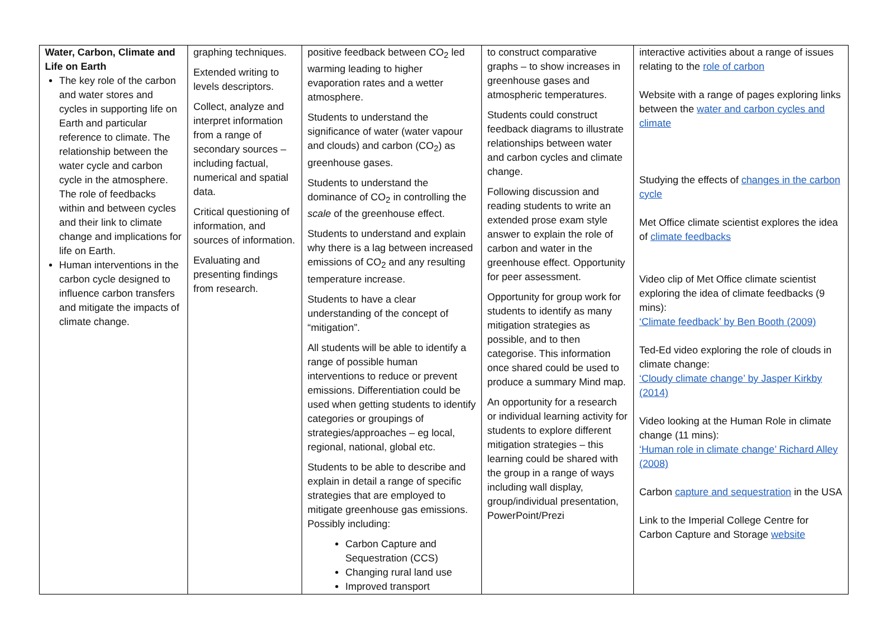| Water, Carbon, Climate and Life on Earth The key role of the carbon and water stores and cycles in supporting life on Earth and particular reference to climate. The relationship between the water cycle and carbon cycle in the atmosphere. The role of feedbacks within and between cycles and their link to climate change and implications for life on Earth. Human interventions in the carbon cycle designed to influence carbon transfers and mitigate the impacts of climate change. | graphing techniques. Extended writing to levels descriptors. Collect, analyze and interpret information from a range of secondary sources – including factual, numerical and spatial data. Critical questioning of information, and sources of information. Evaluating and presenting findings from research. | positive feedback between CO<sub>2</sub> led warming leading to higher evaporation rates and a wetter atmosphere. Students to understand the significance of water (water vapour and clouds) and carbon (CO<sub>2</sub>) as greenhouse gases. Students to understand the dominance of CO<sub>2</sub> in controlling the scale of the greenhouse effect. Students to understand and explain why there is a lag between increased emissions of CO<sub>2</sub> and any resulting temperature increase. Students to have a clear understanding of the concept of “mitigation”. All students will be able to identify a range of possible human interventions to reduce or prevent emissions. Differentiation could be used when getting students to identify categories or groupings of strategies/approaches – eg local, regional, national, global etc. Students to be able to describe and explain in detail a range of specific strategies that are employed to mitigate greenhouse gas emissions. Possibly including: Carbon Capture and Sequestration (CCS) Changing rural land use Improved transport | to construct comparative graphs – to show increases in greenhouse gases and atmospheric temperatures. Students could construct feedback diagrams to illustrate relationships between water and carbon cycles and climate change. Following discussion and reading students to write an extended prose exam style answer to explain the role of carbon and water in the greenhouse effect. Opportunity for peer assessment. Opportunity for group work for students to identify as many mitigation strategies as possible, and to then categorise. This information once shared could be used to produce a summary Mind map. An opportunity for a research or individual learning activity for students to explore different mitigation strategies – this learning could be shared with the group in a range of ways including wall display, group/individual presentation, PowerPoint/Prezi | interactive activities about a range of issues relating to the role of carbon Website with a range of pages exploring links between the water and carbon cycles and climate Studying the effects of changes in the carbon cycle Met Office climate scientist explores the idea of climate feedbacks Video clip of Met Office climate scientist exploring the idea of climate feedbacks (9 mins): ‘Climate feedback’ by Ben Booth (2009) Ted-Ed video exploring the role of clouds in climate change: ‘Cloudy climate change’ by Jasper Kirkby (2014) Video looking at the Human Role in climate change (11 mins): ‘Human role in climate change’ Richard Alley (2008) Carbon capture and sequestration in the USA Link to the Imperial College Centre for Carbon Capture and Storage website |